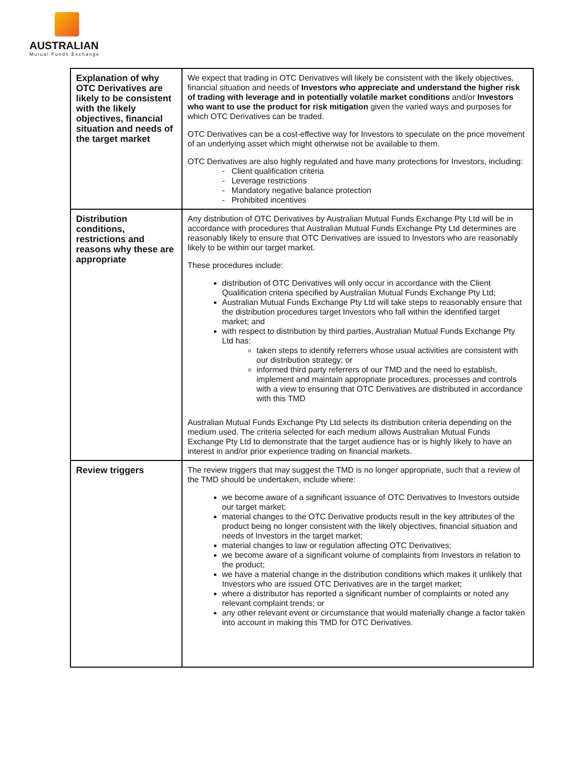AUSTRALIAN
Mutual Funds Exchange
| Explanation of why OTC Derivatives are likely to be consistent with the likely objectives, financial situation and needs of the target market | We expect that trading in OTC Derivatives will likely be consistent with the likely objectives, financial situation and needs of Investors who appreciate and understand the higher risk of trading with leverage and in potentially volatile market conditions and/or Investors who want to use the product for risk mitigation given the varied ways and purposes for which OTC Derivatives can be traded. OTC Derivatives can be a cost-effective way for Investors to speculate on the price movement of an underlying asset which might otherwise not be available to them. OTC Derivatives are also highly regulated and have many protections for Investors, including: - Client qualification criteria - Leverage restrictions - Mandatory negative balance protection - Prohibited incentives |
| Distribution conditions, restrictions and reasons why these are appropriate | Any distribution of OTC Derivatives by Australian Mutual Funds Exchange Pty Ltd will be in accordance with procedures that Australian Mutual Funds Exchange Pty Ltd determines are reasonably likely to ensure that OTC Derivatives are issued to Investors who are reasonably likely to be within our target market. These procedures include: distribution of OTC Derivatives will only occur in accordance with the Client Qualification criteria specified by Australian Mutual Funds Exchange Pty Ltd; Australian Mutual Funds Exchange Pty Ltd will take steps to reasonably ensure that the distribution procedures target Investors who fall within the identified target market; and with respect to distribution by third parties, Australian Mutual Funds Exchange Pty Ltd has: taken steps to identify referrers whose usual activities are consistent with our distribution strategy; or informed third party referrers of our TMD and the need to establish, implement and maintain appropriate procedures, processes and controls with a view to ensuring that OTC Derivatives are distributed in accordance with this TMD Australian Mutual Funds Exchange Pty Ltd selects its distribution criteria depending on the medium used. The criteria selected for each medium allows Australian Mutual Funds Exchange Pty Ltd to demonstrate that the target audience has or is highly likely to have an interest in and/or prior experience trading on financial markets. |
| Review triggers | The review triggers that may suggest the TMD is no longer appropriate, such that a review of the TMD should be undertaken, include where: we become aware of a significant issuance of OTC Derivatives to Investors outside our target market; material changes to the OTC Derivative products result in the key attributes of the product being no longer consistent with the likely objectives, financial situation and needs of Investors in the target market; material changes to law or regulation affecting OTC Derivatives; we become aware of a significant volume of complaints from Investors in relation to the product; we have a material change in the distribution conditions which makes it unlikely that Investors who are issued OTC Derivatives are in the target market; where a distributor has reported a significant number of complaints or noted any relevant complaint trends; or any other relevant event or circumstance that would materially change a factor taken into account in making this TMD for OTC Derivatives. |